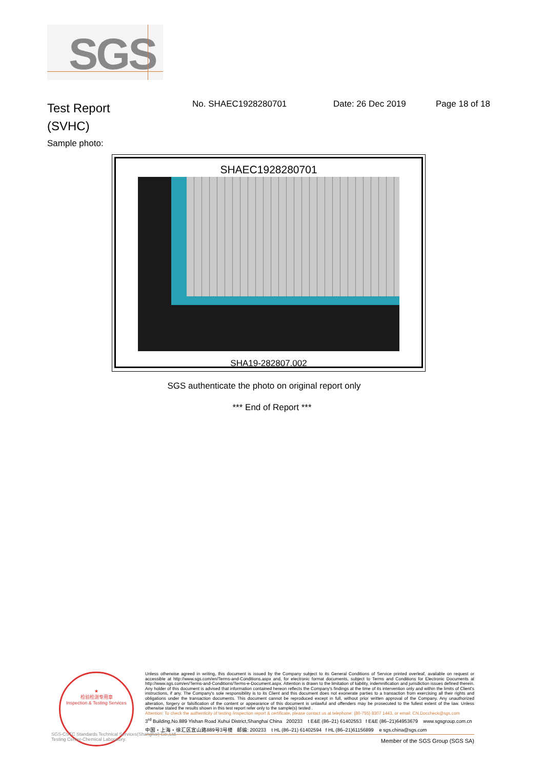SGS
Test Report
(SVHC)
No. SHAEC1928280701 Date: 26 Dec 2019 Page 18 of 18
Sample photo:
SHAEC1928280701
SHA19-282807.002
SGS authenticate the photo on original report only
*** End of Report ***
★
检验检测专用章
Inspection & Testing Services
Unless otherwise agreed in writing, this document is issued by the Company subject to its General Conditions of Service printed overleaf, available on request or accessible at http://www.sgs.com/en/Terms-and-Conditions.aspx and, for electronic format documents, subject to Terms and Conditions for Electronic Documents at http://www.sgs.com/en/Terms-and-Conditions/Terms-e-Document.aspx. Attention is drawn to the limitation of liability, indemnification and jurisdiction issues defined therein. Any holder of this document is advised that information contained hereon reflects the Company's findings at the time of its intervention only and within the limits of Client's instructions, if any. The Company's sole responsibility is to its Client and this document does not exonerate parties to a transaction from exercising all their rights and obligations under the transaction documents. This document cannot be reproduced except in full, without prior written approval of the Company. Any unauthorized alteration, forgery or falsification of the content or appearance of this document is unlawful and offenders may be prosecuted to the fullest extent of the law. Unless otherwise stated the results shown in this test report refer only to the sample(s) tested .
Attention: To check the authenticity of testing /inspection report & certificate, please contact us at telephone: (86-755) 8307 1443, or email: CN.Doccheck@sgs.com
3<sup>rd</sup> Building,No.889 Yishan Road Xuhui District,Shanghai China 200233 t E&E (86–21) 61402553 f E&E (86–21)64953679 www.sgsgroup.com.cn
中国・上海・徐汇区宜山路889号3号楼 邮编: 200233 t HL (86–21) 61402594 f HL (86–21)61156899 e sgs.china@sgs.com
Member of the SGS Group (SGS SA)
SGS-CSTC Standards Technical Services(Shanghai) Co.,Ltd.
Testing Center-Chemical Laboratory.